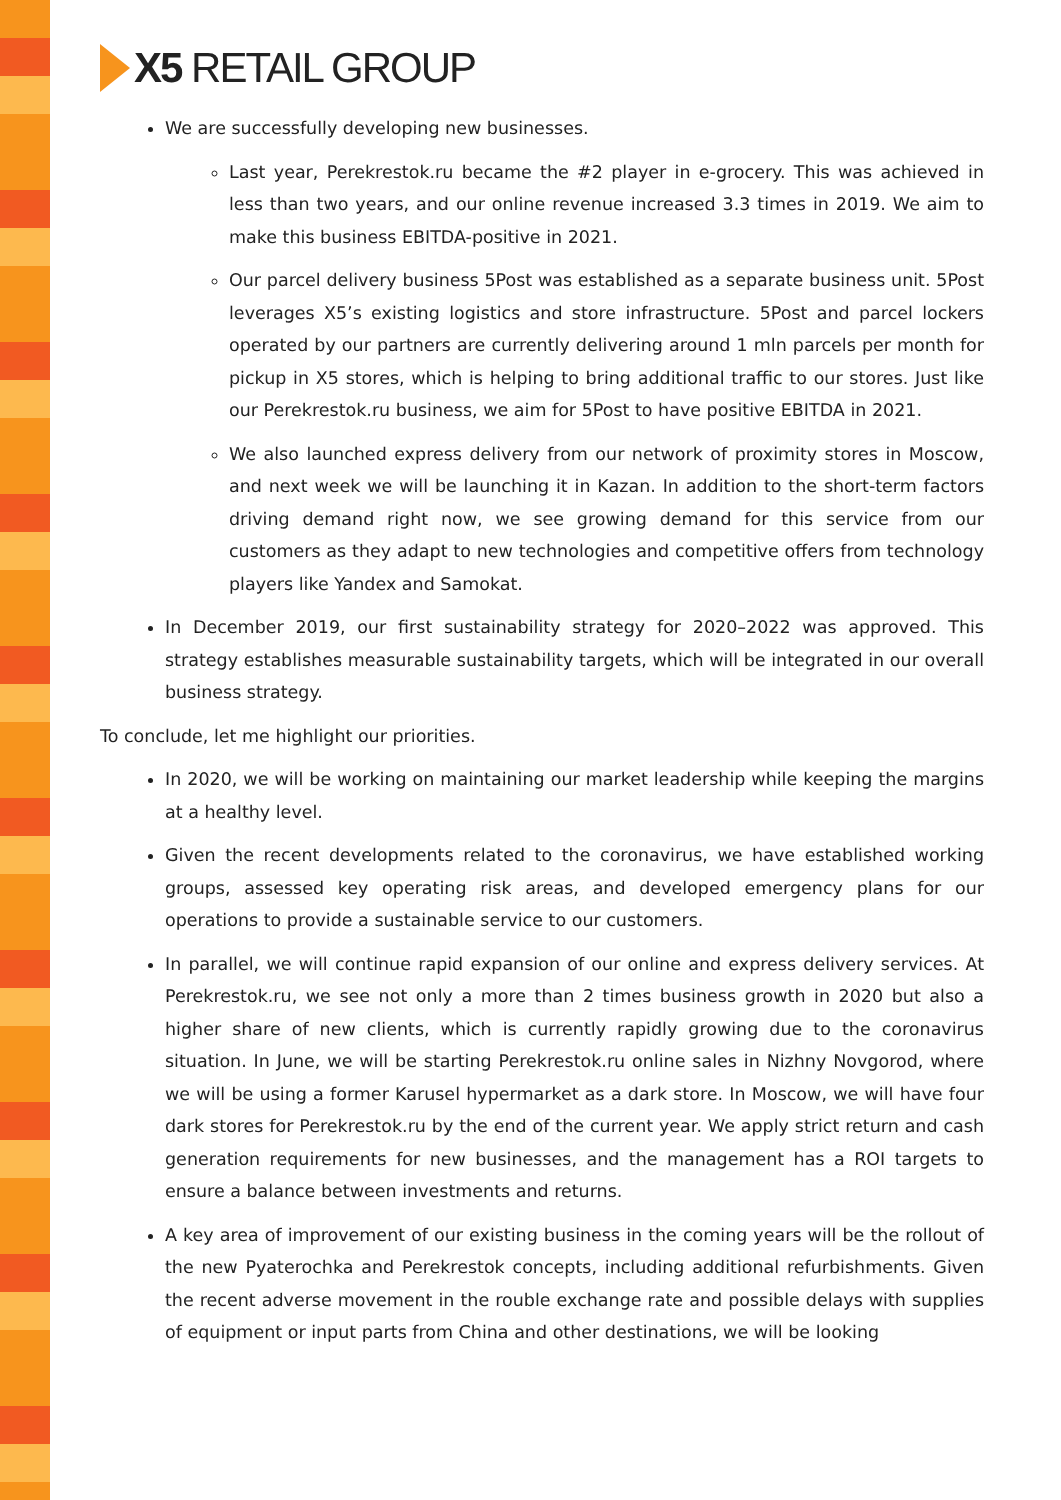X5 RETAIL GROUP
We are successfully developing new businesses.
Last year, Perekrestok.ru became the #2 player in e-grocery. This was achieved in less than two years, and our online revenue increased 3.3 times in 2019. We aim to make this business EBITDA-positive in 2021.
Our parcel delivery business 5Post was established as a separate business unit. 5Post leverages X5’s existing logistics and store infrastructure. 5Post and parcel lockers operated by our partners are currently delivering around 1 mln parcels per month for pickup in X5 stores, which is helping to bring additional traffic to our stores. Just like our Perekrestok.ru business, we aim for 5Post to have positive EBITDA in 2021.
We also launched express delivery from our network of proximity stores in Moscow, and next week we will be launching it in Kazan. In addition to the short-term factors driving demand right now, we see growing demand for this service from our customers as they adapt to new technologies and competitive offers from technology players like Yandex and Samokat.
In December 2019, our first sustainability strategy for 2020–2022 was approved. This strategy establishes measurable sustainability targets, which will be integrated in our overall business strategy.
To conclude, let me highlight our priorities.
In 2020, we will be working on maintaining our market leadership while keeping the margins at a healthy level.
Given the recent developments related to the coronavirus, we have established working groups, assessed key operating risk areas, and developed emergency plans for our operations to provide a sustainable service to our customers.
In parallel, we will continue rapid expansion of our online and express delivery services. At Perekrestok.ru, we see not only a more than 2 times business growth in 2020 but also a higher share of new clients, which is currently rapidly growing due to the coronavirus situation. In June, we will be starting Perekrestok.ru online sales in Nizhny Novgorod, where we will be using a former Karusel hypermarket as a dark store. In Moscow, we will have four dark stores for Perekrestok.ru by the end of the current year. We apply strict return and cash generation requirements for new businesses, and the management has a ROI targets to ensure a balance between investments and returns.
A key area of improvement of our existing business in the coming years will be the rollout of the new Pyaterochka and Perekrestok concepts, including additional refurbishments. Given the recent adverse movement in the rouble exchange rate and possible delays with supplies of equipment or input parts from China and other destinations, we will be looking